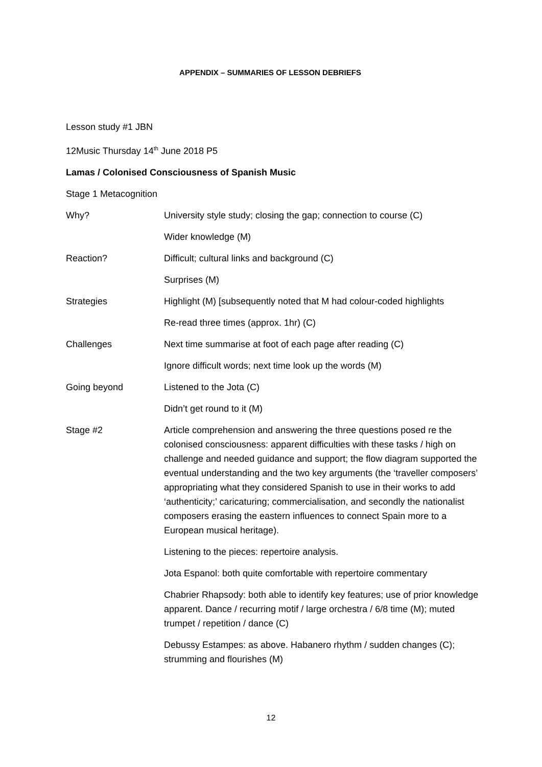APPENDIX – SUMMARIES OF LESSON DEBRIEFS
Lesson study #1 JBN
12Music Thursday 14<sup>th</sup> June 2018 P5
Lamas / Colonised Consciousness of Spanish Music
Stage 1 Metacognition
| Why? | University style study; closing the gap; connection to course (C) |
| | Wider knowledge (M) |
| Reaction? | Difficult; cultural links and background (C) |
| | Surprises (M) |
| Strategies | Highlight (M) [subsequently noted that M had colour-coded highlights |
| | Re-read three times (approx. 1hr) (C) |
| Challenges | Next time summarise at foot of each page after reading (C) |
| | Ignore difficult words; next time look up the words (M) |
| Going beyond | Listened to the Jota (C) |
| | Didn’t get round to it (M) |
| Stage #2 | Article comprehension and answering the three questions posed re the colonised consciousness: apparent difficulties with these tasks / high on challenge and needed guidance and support; the flow diagram supported the eventual understanding and the two key arguments (the ‘traveller composers’ appropriating what they considered Spanish to use in their works to add ‘authenticity;’ caricaturing; commercialisation, and secondly the nationalist composers erasing the eastern influences to connect Spain more to a European musical heritage). |
| | Listening to the pieces: repertoire analysis. |
| | Jota Espanol: both quite comfortable with repertoire commentary |
| | Chabrier Rhapsody: both able to identify key features; use of prior knowledge apparent. Dance / recurring motif / large orchestra / 6/8 time (M); muted trumpet / repetition / dance (C) |
| | Debussy Estampes: as above. Habanero rhythm / sudden changes (C); strumming and flourishes (M) |
12